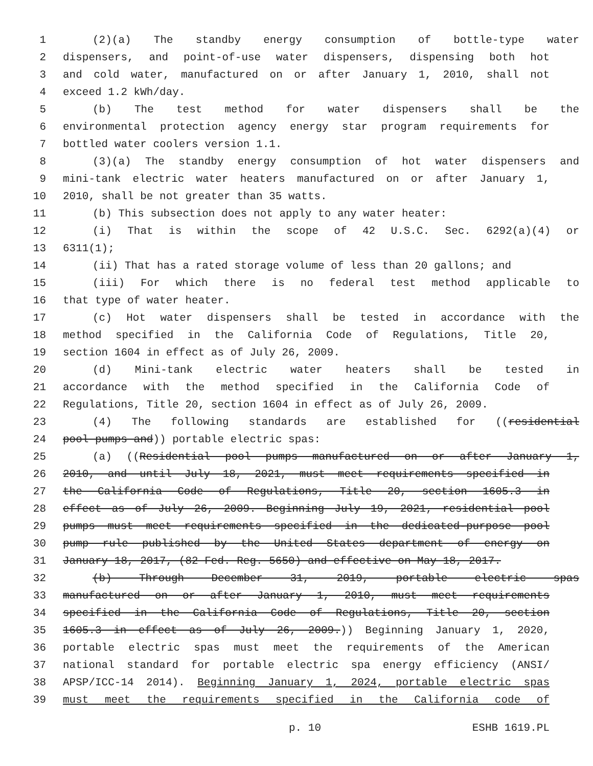1 (2)(a) The standby energy consumption of bottle-type water
2 dispensers, and point-of-use water dispensers, dispensing both hot
3 and cold water, manufactured on or after January 1, 2010, shall not
4 exceed 1.2 kWh/day.
5 (b) The test method for water dispensers shall be the
6 environmental protection agency energy star program requirements for
7 bottled water coolers version 1.1.
8 (3)(a) The standby energy consumption of hot water dispensers and
9 mini-tank electric water heaters manufactured on or after January 1,
10 2010, shall be not greater than 35 watts.
11 (b) This subsection does not apply to any water heater:
12 (i) That is within the scope of 42 U.S.C. Sec. 6292(a)(4) or
13 6311(1);
14 (ii) That has a rated storage volume of less than 20 gallons; and
15 (iii) For which there is no federal test method applicable to
16 that type of water heater.
17 (c) Hot water dispensers shall be tested in accordance with the
18 method specified in the California Code of Regulations, Title 20,
19 section 1604 in effect as of July 26, 2009.
20 (d) Mini-tank electric water heaters shall be tested in
21 accordance with the method specified in the California Code of
22 Regulations, Title 20, section 1604 in effect as of July 26, 2009.
23 (4) The following standards are established for ((residential
24 pool pumps and)) portable electric spas:
25 (a) ((Residential pool pumps manufactured on or after January 1,
26 2010, and until July 18, 2021, must meet requirements specified in
27 the California Code of Regulations, Title 20, section 1605.3 in
28 effect as of July 26, 2009. Beginning July 19, 2021, residential pool
29 pumps must meet requirements specified in the dedicated-purpose pool
30 pump rule published by the United States department of energy on
31 January 18, 2017, (82 Fed. Reg. 5650) and effective on May 18, 2017.
32 (b) Through December 31, 2019, portable electric spas
33 manufactured on or after January 1, 2010, must meet requirements
34 specified in the California Code of Regulations, Title 20, section
35 1605.3 in effect as of July 26, 2009.)) Beginning January 1, 2020,
36 portable electric spas must meet the requirements of the American
37 national standard for portable electric spa energy efficiency (ANSI/
38 APSP/ICC-14 2014). Beginning January 1, 2024, portable electric spas
39 must meet the requirements specified in the California code of
p. 10 ESHB 1619.PL